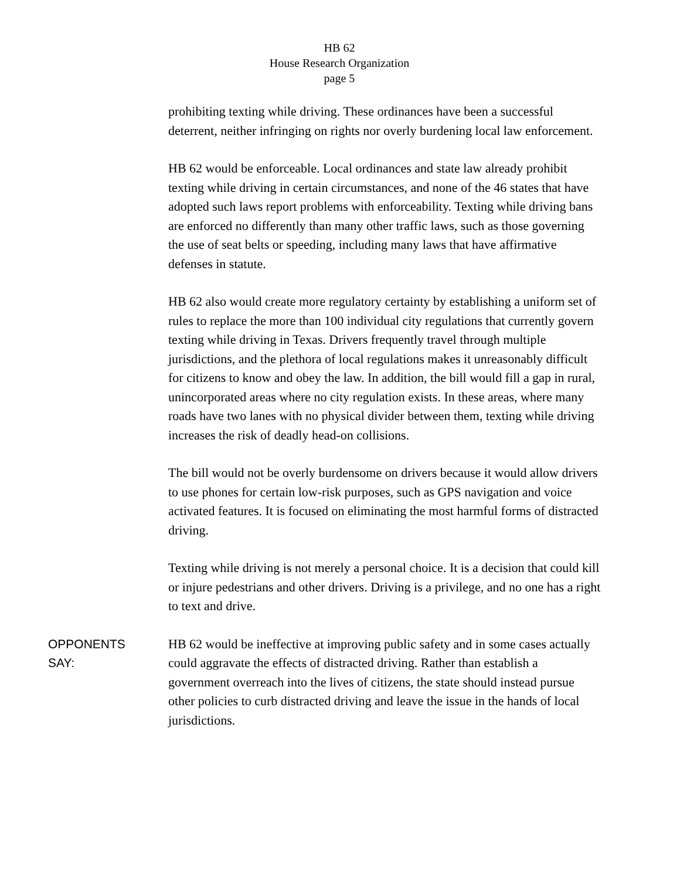HB 62
House Research Organization
page 5
prohibiting texting while driving. These ordinances have been a successful deterrent, neither infringing on rights nor overly burdening local law enforcement.
HB 62 would be enforceable. Local ordinances and state law already prohibit texting while driving in certain circumstances, and none of the 46 states that have adopted such laws report problems with enforceability. Texting while driving bans are enforced no differently than many other traffic laws, such as those governing the use of seat belts or speeding, including many laws that have affirmative defenses in statute.
HB 62 also would create more regulatory certainty by establishing a uniform set of rules to replace the more than 100 individual city regulations that currently govern texting while driving in Texas. Drivers frequently travel through multiple jurisdictions, and the plethora of local regulations makes it unreasonably difficult for citizens to know and obey the law. In addition, the bill would fill a gap in rural, unincorporated areas where no city regulation exists. In these areas, where many roads have two lanes with no physical divider between them, texting while driving increases the risk of deadly head-on collisions.
The bill would not be overly burdensome on drivers because it would allow drivers to use phones for certain low-risk purposes, such as GPS navigation and voice activated features. It is focused on eliminating the most harmful forms of distracted driving.
Texting while driving is not merely a personal choice. It is a decision that could kill or injure pedestrians and other drivers. Driving is a privilege, and no one has a right to text and drive.
OPPONENTS
SAY:
HB 62 would be ineffective at improving public safety and in some cases actually could aggravate the effects of distracted driving. Rather than establish a government overreach into the lives of citizens, the state should instead pursue other policies to curb distracted driving and leave the issue in the hands of local jurisdictions.